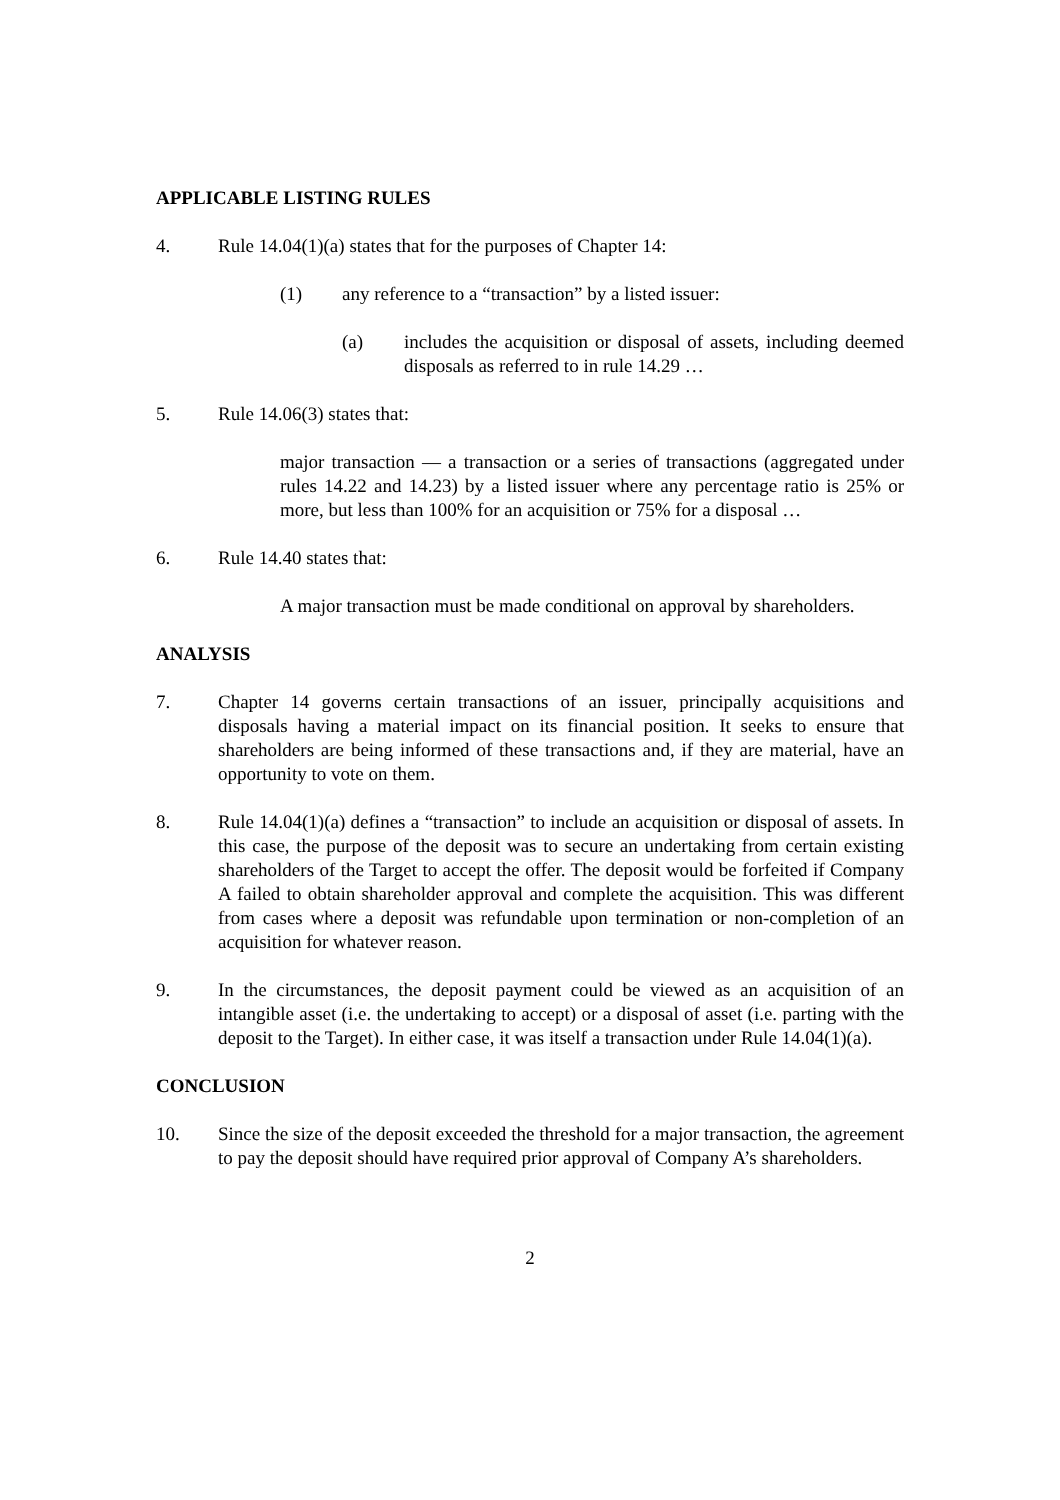APPLICABLE LISTING RULES
4. Rule 14.04(1)(a) states that for the purposes of Chapter 14:
(1) any reference to a “transaction” by a listed issuer:
(a) includes the acquisition or disposal of assets, including deemed disposals as referred to in rule 14.29 …
5. Rule 14.06(3) states that:
major transaction — a transaction or a series of transactions (aggregated under rules 14.22 and 14.23) by a listed issuer where any percentage ratio is 25% or more, but less than 100% for an acquisition or 75% for a disposal …
6. Rule 14.40 states that:
A major transaction must be made conditional on approval by shareholders.
ANALYSIS
7. Chapter 14 governs certain transactions of an issuer, principally acquisitions and disposals having a material impact on its financial position. It seeks to ensure that shareholders are being informed of these transactions and, if they are material, have an opportunity to vote on them.
8. Rule 14.04(1)(a) defines a “transaction” to include an acquisition or disposal of assets. In this case, the purpose of the deposit was to secure an undertaking from certain existing shareholders of the Target to accept the offer. The deposit would be forfeited if Company A failed to obtain shareholder approval and complete the acquisition. This was different from cases where a deposit was refundable upon termination or non-completion of an acquisition for whatever reason.
9. In the circumstances, the deposit payment could be viewed as an acquisition of an intangible asset (i.e. the undertaking to accept) or a disposal of asset (i.e. parting with the deposit to the Target). In either case, it was itself a transaction under Rule 14.04(1)(a).
CONCLUSION
10. Since the size of the deposit exceeded the threshold for a major transaction, the agreement to pay the deposit should have required prior approval of Company A’s shareholders.
2